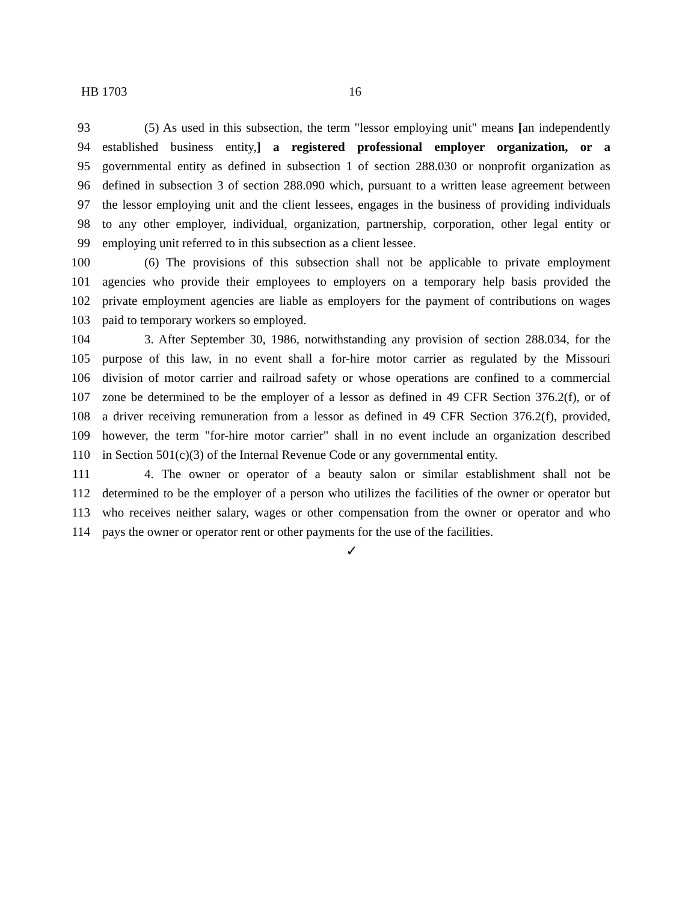HB 1703 16
93 (5) As used in this subsection, the term "lessor employing unit" means [an independently
94 established business entity,] a registered professional employer organization, or a
95 governmental entity as defined in subsection 1 of section 288.030 or nonprofit organization as
96 defined in subsection 3 of section 288.090 which, pursuant to a written lease agreement between
97 the lessor employing unit and the client lessees, engages in the business of providing individuals
98 to any other employer, individual, organization, partnership, corporation, other legal entity or
99 employing unit referred to in this subsection as a client lessee.
100 (6) The provisions of this subsection shall not be applicable to private employment
101 agencies who provide their employees to employers on a temporary help basis provided the
102 private employment agencies are liable as employers for the payment of contributions on wages
103 paid to temporary workers so employed.
104 3. After September 30, 1986, notwithstanding any provision of section 288.034, for the
105 purpose of this law, in no event shall a for-hire motor carrier as regulated by the Missouri
106 division of motor carrier and railroad safety or whose operations are confined to a commercial
107 zone be determined to be the employer of a lessor as defined in 49 CFR Section 376.2(f), or of
108 a driver receiving remuneration from a lessor as defined in 49 CFR Section 376.2(f), provided,
109 however, the term "for-hire motor carrier" shall in no event include an organization described
110 in Section 501(c)(3) of the Internal Revenue Code or any governmental entity.
111 4. The owner or operator of a beauty salon or similar establishment shall not be
112 determined to be the employer of a person who utilizes the facilities of the owner or operator but
113 who receives neither salary, wages or other compensation from the owner or operator and who
114 pays the owner or operator rent or other payments for the use of the facilities.
✓